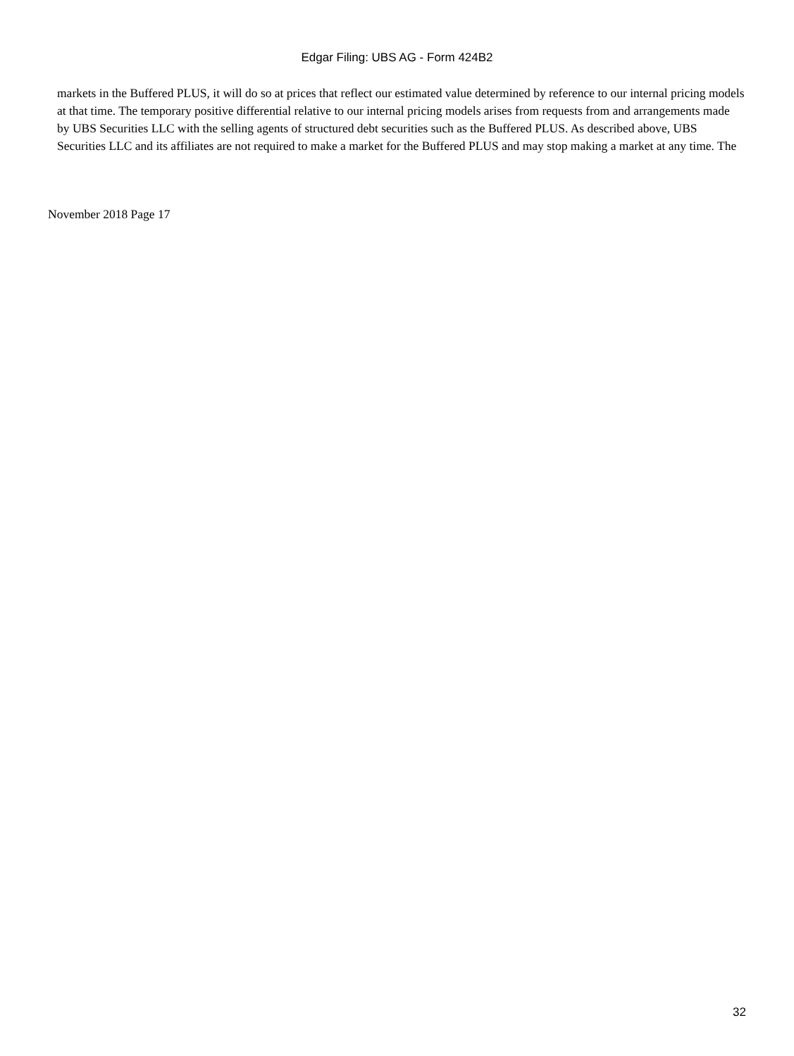Edgar Filing: UBS AG - Form 424B2
markets in the Buffered PLUS, it will do so at prices that reflect our estimated value determined by reference to our internal pricing models at that time. The temporary positive differential relative to our internal pricing models arises from requests from and arrangements made by UBS Securities LLC with the selling agents of structured debt securities such as the Buffered PLUS. As described above, UBS Securities LLC and its affiliates are not required to make a market for the Buffered PLUS and may stop making a market at any time. The
November 2018 Page 17
32